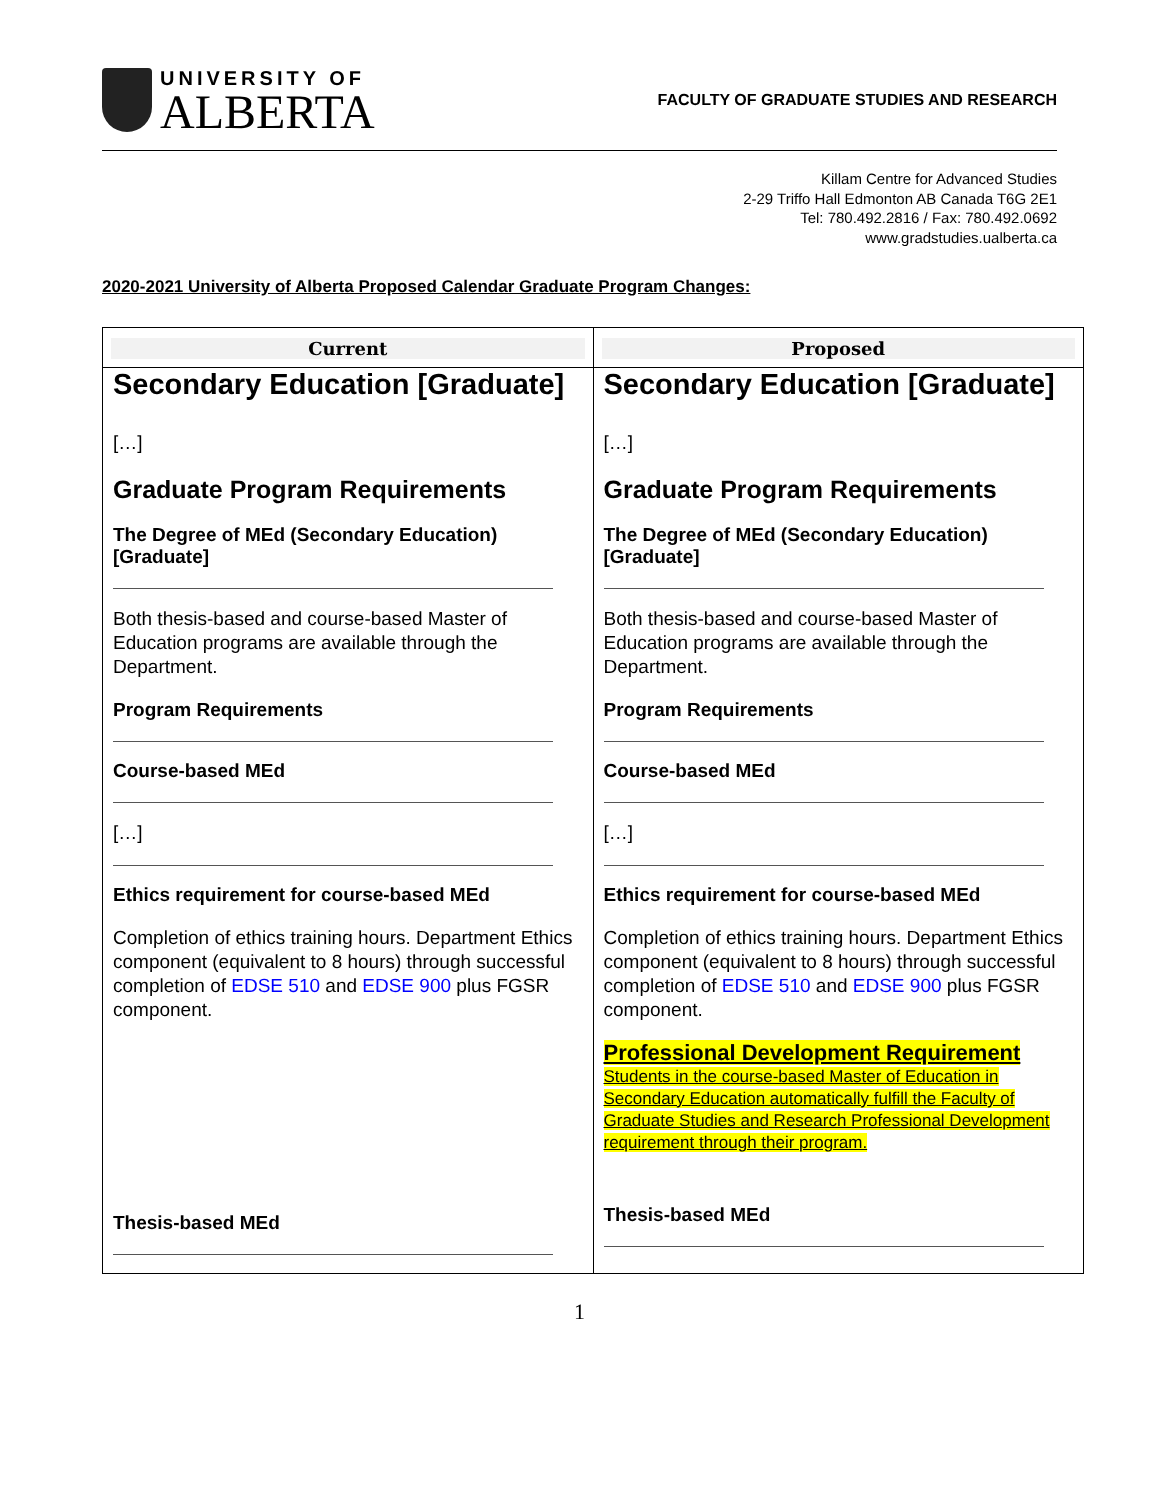UNIVERSITY OF
ALBERTA
FACULTY OF GRADUATE STUDIES AND RESEARCH
Killam Centre for Advanced Studies
2-29 Triffo Hall Edmonton AB Canada T6G 2E1
Tel: 780.492.2816 / Fax: 780.492.0692
www.gradstudies.ualberta.ca
2020-2021 University of Alberta Proposed Calendar Graduate Program Changes:
| Current | Proposed |
| --- | --- |
| Secondary Education [Graduate] […] Graduate Program Requirements The Degree of MEd (Secondary Education) [Graduate] Both thesis-based and course-based Master of Education programs are available through the Department. Program Requirements Course-based MEd […] Ethics requirement for course-based MEd Completion of ethics training hours. Department Ethics component (equivalent to 8 hours) through successful completion of EDSE 510 and EDSE 900 plus FGSR component. Thesis-based MEd | Secondary Education [Graduate] […] Graduate Program Requirements The Degree of MEd (Secondary Education) [Graduate] Both thesis-based and course-based Master of Education programs are available through the Department. Program Requirements Course-based MEd […] Ethics requirement for course-based MEd Completion of ethics training hours. Department Ethics component (equivalent to 8 hours) through successful completion of EDSE 510 and EDSE 900 plus FGSR component. Professional Development Requirement Students in the course-based Master of Education in Secondary Education automatically fulfill the Faculty of Graduate Studies and Research Professional Development requirement through their program. Thesis-based MEd |
1